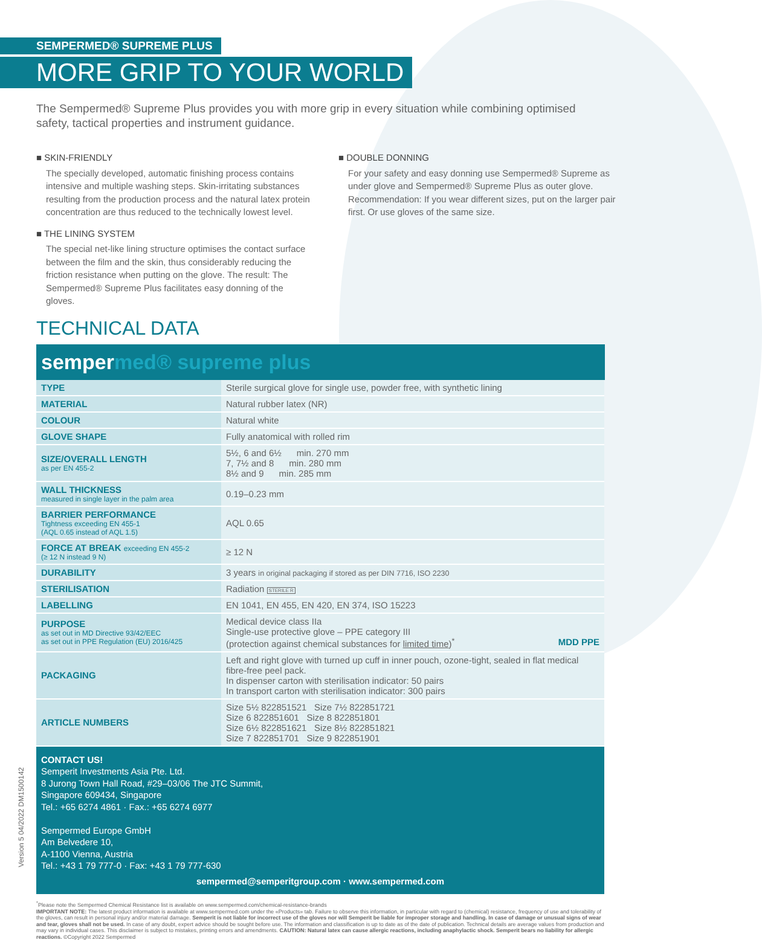SEMPERMED® SUPREME PLUS
MORE GRIP TO YOUR WORLD
The Sempermed® Supreme Plus provides you with more grip in every situation while combining optimised safety, tactical properties and instrument guidance.
■ SKIN-FRIENDLY
The specially developed, automatic finishing process contains intensive and multiple washing steps. Skin-irritating substances resulting from the production process and the natural latex protein concentration are thus reduced to the technically lowest level.
■ THE LINING SYSTEM
The special net-like lining structure optimises the contact surface between the film and the skin, thus considerably reducing the friction resistance when putting on the glove. The result: The Sempermed® Supreme Plus facilitates easy donning of the gloves.
■ DOUBLE DONNING
For your safety and easy donning use Sempermed® Supreme as under glove and Sempermed® Supreme Plus as outer glove. Recommendation: If you wear different sizes, put on the larger pair first. Or use gloves of the same size.
TECHNICAL DATA
sempermed® supreme plus
| TYPE | Sterile surgical glove for single use, powder free, with synthetic lining |
| MATERIAL | Natural rubber latex (NR) |
| COLOUR | Natural white |
| GLOVE SHAPE | Fully anatomical with rolled rim |
| SIZE/OVERALL LENGTH as per EN 455-2 | 5½, 6 and 6½ min. 270 mm 7, 7½ and 8 min. 280 mm 8½ and 9 min. 285 mm |
| WALL THICKNESS measured in single layer in the palm area | 0.19–0.23 mm |
| BARRIER PERFORMANCE Tightness exceeding EN 455-1 (AQL 0.65 instead of AQL 1.5) | AQL 0.65 |
| FORCE AT BREAK exceeding EN 455-2 (≥ 12 N instead 9 N) | ≥ 12 N |
| DURABILITY | 3 years in original packaging if stored as per DIN 7716, ISO 2230 |
| STERILISATION | Radiation STERILE R |
| LABELLING | EN 1041, EN 455, EN 420, EN 374, ISO 15223 |
| PURPOSE as set out in MD Directive 93/42/EEC as set out in PPE Regulation (EU) 2016/425 | Medical device class IIa Single-use protective glove – PPE category III (protection against chemical substances for limited time )<sup>*</sup> MDD PPE |
| PACKAGING | Left and right glove with turned up cuff in inner pouch, ozone-tight, sealed in flat medical fibre-free peel pack. In dispenser carton with sterilisation indicator: 50 pairs In transport carton with sterilisation indicator: 300 pairs |
| ARTICLE NUMBERS | Size 5½ 822851521 Size 7½ 822851721 Size 6 822851601 Size 8 822851801 Size 6½ 822851621 Size 8½ 822851821 Size 7 822851701 Size 9 822851901 |
CONTACT US!
Semperit Investments Asia Pte. Ltd.
8 Jurong Town Hall Road, #29–03/06 The JTC Summit,
Singapore 609434, Singapore
Tel.: +65 6274 4861 · Fax.: +65 6274 6977
Sempermed Europe GmbH
Am Belvedere 10,
A-1100 Vienna, Austria
Tel.: +43 1 79 777-0 · Fax: +43 1 79 777-630
sempermed@semperitgroup.com · www.sempermed.com
<sup>*</sup> Please note the Sempermed Chemical Resistance list is available on www.sempermed.com/chemical-resistance-brands
IMPORTANT NOTE: The latest product information is available at www.sempermed.com under the «Products» tab. Failure to observe this information, in particular with regard to (chemical) resistance, frequency of use and tolerability of the gloves, can result in personal injury and/or material damage. Semperit is not liable for incorrect use of the gloves nor will Semperit be liable for improper storage and handling. In case of damage or unusual signs of wear and tear, gloves shall not be used. In case of any doubt, expert advice should be sought before use. The information and classification is up to date as of the date of publication. Technical details are average values from production and may vary in individual cases. This disclaimer is subject to mistakes, printing errors and amendments. CAUTION: Natural latex can cause allergic reactions, including anaphylactic shock. Semperit bears no liability for allergic reactions. ©Copyright 2022 Sempermed
Version 5 04/2022 DM1500142